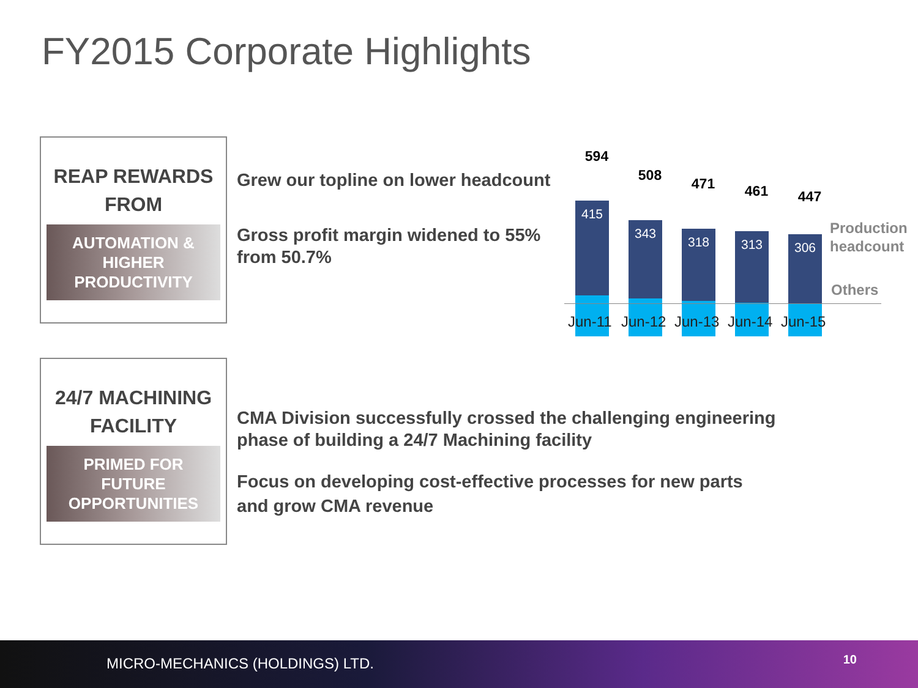FY2015 Corporate Highlights
REAP REWARDS FROM
AUTOMATION & HIGHER PRODUCTIVITY
Grew our topline on lower headcount
Gross profit margin widened to 55%
from 50.7%
594
415
508
343
471
318
461
313
447
306
Jun-11 Jun-12 Jun-13 Jun-14 Jun-15
Production
headcount
Others
24/7 MACHINING FACILITY
PRIMED FOR FUTURE OPPORTUNITIES
CMA Division successfully crossed the challenging engineering
phase of building a 24/7 Machining facility
Focus on developing cost-effective processes for new parts
and grow CMA revenue
MICRO-MECHANICS (HOLDINGS) LTD. 10